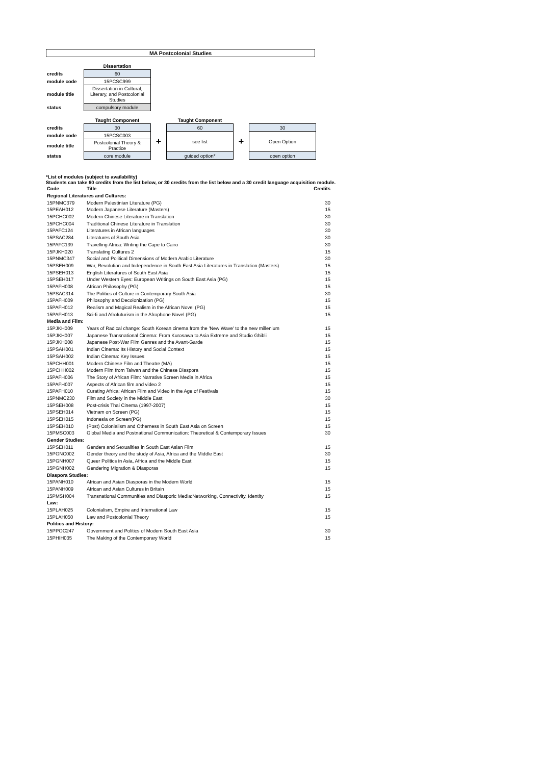MA Postcolonial Studies
| | Dissertation |
| credits | 60 |
| module code | 15PCSC999 |
| module title | Dissertation in Cultural, Literary, and Postcolonial Studies |
| status | compulsory module |
| | Taught Component | | Taught Component | | |
| credits | 30 | | 60 | | 30 |
| module code | 15PCSC003 | + | see list | + | Open Option |
| module title | Postcolonial Theory & Practice | | | | |
| status | core module | | guided option* | | open option |
*List of modules (subject to availability)
Students can take 60 credits from the list below, or 30 credits from the list below and a 30 credit language acquisition module.
| Code | Title | Credits |
| Regional Literatures and Cultures: | | |
| 15PNMC379 | Modern Palestinian Literature (PG) | 30 |
| 15PEAH012 | Modern Japanese Literature (Masters) | 15 |
| 15PCHC002 | Modern Chinese Literature in Translation | 30 |
| 15PCHC004 | Traditional Chinese Literature in Translation | 30 |
| 15PAFC124 | Literatures in African languages | 30 |
| 15PSAC284 | Literatures of South Asia | 30 |
| 15PAFC139 | Travelling Africa: Writing the Cape to Cairo | 30 |
| 15PJKH020 | Translating Cultures 2 | 15 |
| 15PNMC347 | Social and Political Dimensions of Modern Arabic Literature | 30 |
| 15PSEH009 | War, Revolution and Independence in South East Asia Literatures in Translation (Masters) | 15 |
| 15PSEH013 | English Literatures of South East Asia | 15 |
| 15PSEH017 | Under Western Eyes: European Writings on South East Asia (PG) | 15 |
| 15PAFH008 | African Philosophy (PG) | 15 |
| 15PSAC314 | The Politics of Culture in Contemporary South Asia | 30 |
| 15PAFH009 | Philosophy and Decolonization (PG) | 15 |
| 15PAFH012 | Realism and Magical Realism in the African Novel (PG) | 15 |
| 15PAFH013 | Sci-fi and Afrofuturism in the Afrophone Novel (PG) | 15 |
| Media and Film: | | |
| 15PJKH009 | Years of Radical change: South Korean cinema from the 'New Wave' to the new millenium | 15 |
| 15PJKH007 | Japanese Transnational Cinema: From Kurosawa to Asia Extreme and Studio Ghibli | 15 |
| 15PJKH008 | Japanese Post-War Film Genres and the Avant-Garde | 15 |
| 15PSAH001 | Indian Cinema: Its History and Social Context | 15 |
| 15PSAH002 | Indian Cinema: Key Issues | 15 |
| 15PCHH001 | Modern Chinese Film and Theatre (MA) | 15 |
| 15PCHH002 | Modern Film from Taiwan and the Chinese Diaspora | 15 |
| 15PAFH006 | The Story of African Film: Narrative Screen Media in Africa | 15 |
| 15PAFH007 | Aspects of African film and video 2 | 15 |
| 15PAFH010 | Curating Africa: African Film and Video in the Age of Festivals | 15 |
| 15PNMC230 | Film and Society in the Middle East | 30 |
| 15PSEH008 | Post-crisis Thai Cinema (1997-2007) | 15 |
| 15PSEH014 | Vietnam on Screen (PG) | 15 |
| 15PSEH015 | Indonesia on Screen(PG) | 15 |
| 15PSEH010 | (Post) Colonialism and Otherness in South East Asia on Screen | 15 |
| 15PMSC003 | Global Media and Postnational Communication: Theoretical & Contemporary Issues | 30 |
| Gender Studies: | | |
| 15PSEH011 | Genders and Sexualities in South East Asian Film | 15 |
| 15PGNC002 | Gender theory and the study of Asia, Africa and the Middle East | 30 |
| 15PGNH007 | Queer Politics in Asia, Africa and the Middle East | 15 |
| 15PGNH002 | Gendering Migration & Diasporas | 15 |
| Diaspora Studies: | | |
| 15PANH010 | African and Asian Diasporas in the Modern World | 15 |
| 15PANH009 | African and Asian Cultures in Britain | 15 |
| 15PMSH004 | Transnational Communities and Diasporic Media:Networking, Connectivity, Identity | 15 |
| Law: | | |
| 15PLAH025 | Colonialism, Empire and International Law | 15 |
| 15PLAH050 | Law and Postcolonial Theory | 15 |
| Politics and History: | | |
| 15PPOC247 | Government and Politics of Modern South East Asia | 30 |
| 15PHIH035 | The Making of the Contemporary World | 15 |